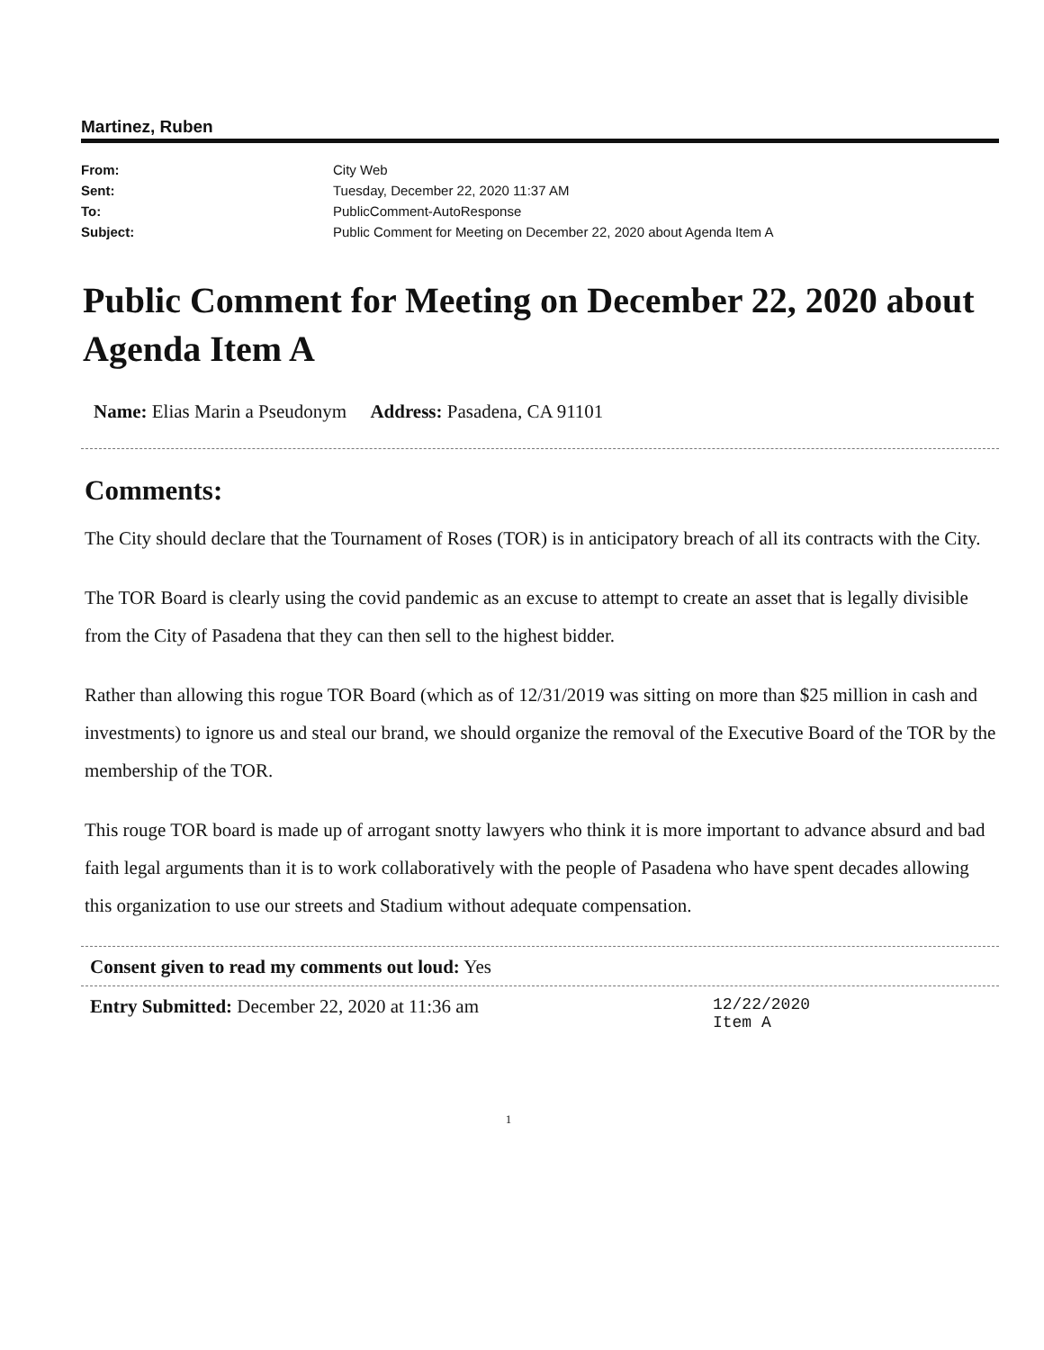Martinez, Ruben
From: City Web Sent: Tuesday, December 22, 2020 11:37 AM To: PublicComment-AutoResponse Subject: Public Comment for Meeting on December 22, 2020 about Agenda Item A
Public Comment for Meeting on December 22, 2020 about Agenda Item A
Name: Elias Marin a Pseudonym Address: Pasadena, CA 91101
Comments:
The City should declare that the Tournament of Roses (TOR) is in anticipatory breach of all its contracts with the City.
The TOR Board is clearly using the covid pandemic as an excuse to attempt to create an asset that is legally divisible from the City of Pasadena that they can then sell to the highest bidder.
Rather than allowing this rogue TOR Board (which as of 12/31/2019 was sitting on more than $25 million in cash and investments) to ignore us and steal our brand, we should organize the removal of the Executive Board of the TOR by the membership of the TOR.
This rouge TOR board is made up of arrogant snotty lawyers who think it is more important to advance absurd and bad faith legal arguments than it is to work collaboratively with the people of Pasadena who have spent decades allowing this organization to use our streets and Stadium without adequate compensation.
Consent given to read my comments out loud: Yes
Entry Submitted: December 22, 2020 at 11:36 am 12/22/2020
Item A
1